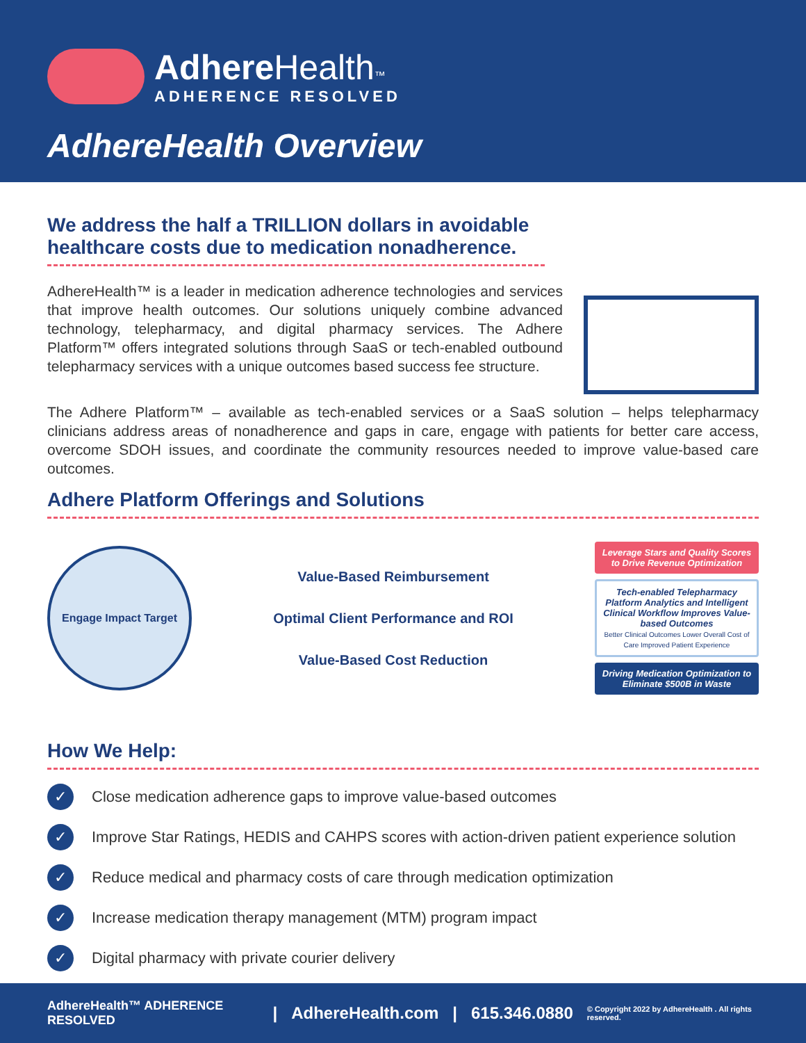Adhere Health™
ADHERENCE RESOLVED
AdhereHealth Overview
We address the half a TRILLION dollars in avoidable healthcare costs due to medication nonadherence.
AdhereHealth™ is a leader in medication adherence technologies and services that improve health outcomes. Our solutions uniquely combine advanced technology, telepharmacy, and digital pharmacy services. The Adhere Platform™ offers integrated solutions through SaaS or tech-enabled outbound telepharmacy services with a unique outcomes based success fee structure.
The Adhere Platform™ – available as tech-enabled services or a SaaS solution – helps telepharmacy clinicians address areas of nonadherence and gaps in care, engage with patients for better care access, overcome SDOH issues, and coordinate the community resources needed to improve value-based care outcomes.
Adhere Platform Offerings and Solutions
Engage Impact Target
Value-Based Reimbursement
Optimal Client Performance and ROI
Value-Based Cost Reduction
Leverage Stars and Quality Scores to Drive Revenue Optimization
Tech-enabled Telepharmacy Platform Analytics and Intelligent Clinical Workflow Improves Value-based Outcomes
Better Clinical Outcomes Lower Overall Cost of Care Improved Patient Experience
Driving Medication Optimization to Eliminate $500B in Waste
How We Help:
✓ Close medication adherence gaps to improve value-based outcomes
✓ Improve Star Ratings, HEDIS and CAHPS scores with action-driven patient experience solution
✓ Reduce medical and pharmacy costs of care through medication optimization
✓ Increase medication therapy management (MTM) program impact
✓ Digital pharmacy with private courier delivery
AdhereHealth™ ADHERENCE RESOLVED | AdhereHealth.com | 615.346.0880 © Copyright 2022 by AdhereHealth . All rights reserved.